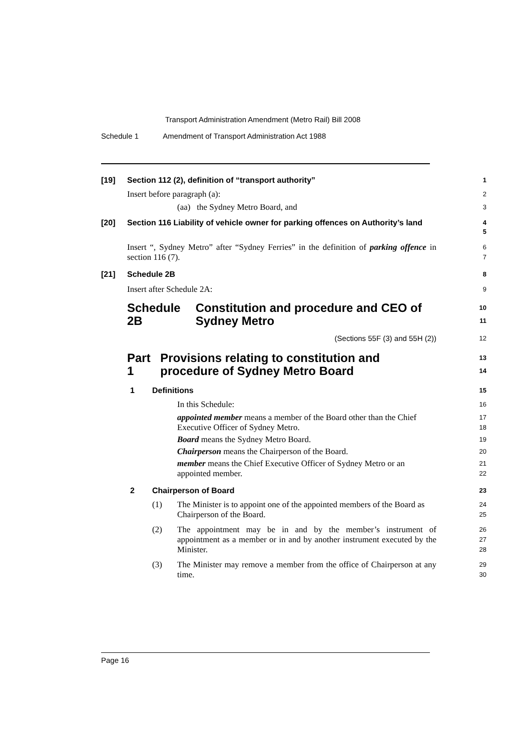Transport Administration Amendment (Metro Rail) Bill 2008
Schedule 1 Amendment of Transport Administration Act 1988
[19] Section 112 (2), definition of “transport authority”
1
Insert before paragraph (a):
2
(aa) the Sydney Metro Board, and
3
[20] Section 116 Liability of vehicle owner for parking offences on Authority’s land
4
5
Insert “, Sydney Metro” after “Sydney Ferries” in the definition of parking offence in section 116 (7).
6
7
[21] Schedule 2B
8
Insert after Schedule 2A:
9
Schedule 2B Constitution and procedure and CEO of Sydney Metro
10
11
(Sections 55F (3) and 55H (2))
12
Part 1 Provisions relating to constitution and procedure of Sydney Metro Board
13
14
1 Definitions
15
In this Schedule:
16
appointed member means a member of the Board other than the Chief Executive Officer of Sydney Metro.
17
18
Board means the Sydney Metro Board.
19
Chairperson means the Chairperson of the Board.
20
member means the Chief Executive Officer of Sydney Metro or an appointed member.
21
22
2 Chairperson of Board
23
(1) The Minister is to appoint one of the appointed members of the Board as Chairperson of the Board.
24
25
(2) The appointment may be in and by the member’s instrument of appointment as a member or in and by another instrument executed by the Minister.
26
27
28
(3) The Minister may remove a member from the office of Chairperson at any time.
29
30
Page 16